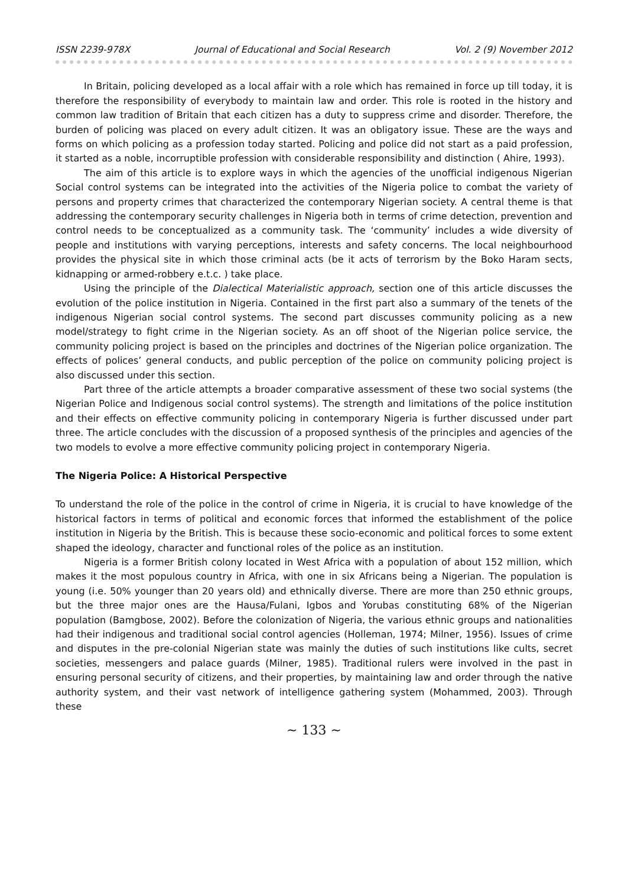ISSN 2239-978X Journal of Educational and Social Research Vol. 2 (9) November 2012
In Britain, policing developed as a local affair with a role which has remained in force up till today, it is therefore the responsibility of everybody to maintain law and order. This role is rooted in the history and common law tradition of Britain that each citizen has a duty to suppress crime and disorder. Therefore, the burden of policing was placed on every adult citizen. It was an obligatory issue. These are the ways and forms on which policing as a profession today started. Policing and police did not start as a paid profession, it started as a noble, incorruptible profession with considerable responsibility and distinction ( Ahire, 1993).
The aim of this article is to explore ways in which the agencies of the unofficial indigenous Nigerian Social control systems can be integrated into the activities of the Nigeria police to combat the variety of persons and property crimes that characterized the contemporary Nigerian society. A central theme is that addressing the contemporary security challenges in Nigeria both in terms of crime detection, prevention and control needs to be conceptualized as a community task. The ‘community’ includes a wide diversity of people and institutions with varying perceptions, interests and safety concerns. The local neighbourhood provides the physical site in which those criminal acts (be it acts of terrorism by the Boko Haram sects, kidnapping or armed-robbery e.t.c. ) take place.
Using the principle of the Dialectical Materialistic approach, section one of this article discusses the evolution of the police institution in Nigeria. Contained in the first part also a summary of the tenets of the indigenous Nigerian social control systems. The second part discusses community policing as a new model/strategy to fight crime in the Nigerian society. As an off shoot of the Nigerian police service, the community policing project is based on the principles and doctrines of the Nigerian police organization. The effects of polices’ general conducts, and public perception of the police on community policing project is also discussed under this section.
Part three of the article attempts a broader comparative assessment of these two social systems (the Nigerian Police and Indigenous social control systems). The strength and limitations of the police institution and their effects on effective community policing in contemporary Nigeria is further discussed under part three. The article concludes with the discussion of a proposed synthesis of the principles and agencies of the two models to evolve a more effective community policing project in contemporary Nigeria.
The Nigeria Police: A Historical Perspective
To understand the role of the police in the control of crime in Nigeria, it is crucial to have knowledge of the historical factors in terms of political and economic forces that informed the establishment of the police institution in Nigeria by the British. This is because these socio-economic and political forces to some extent shaped the ideology, character and functional roles of the police as an institution.
Nigeria is a former British colony located in West Africa with a population of about 152 million, which makes it the most populous country in Africa, with one in six Africans being a Nigerian. The population is young (i.e. 50% younger than 20 years old) and ethnically diverse. There are more than 250 ethnic groups, but the three major ones are the Hausa/Fulani, Igbos and Yorubas constituting 68% of the Nigerian population (Bamgbose, 2002). Before the colonization of Nigeria, the various ethnic groups and nationalities had their indigenous and traditional social control agencies (Holleman, 1974; Milner, 1956). Issues of crime and disputes in the pre-colonial Nigerian state was mainly the duties of such institutions like cults, secret societies, messengers and palace guards (Milner, 1985). Traditional rulers were involved in the past in ensuring personal security of citizens, and their properties, by maintaining law and order through the native authority system, and their vast network of intelligence gathering system (Mohammed, 2003). Through these
~ 133 ~